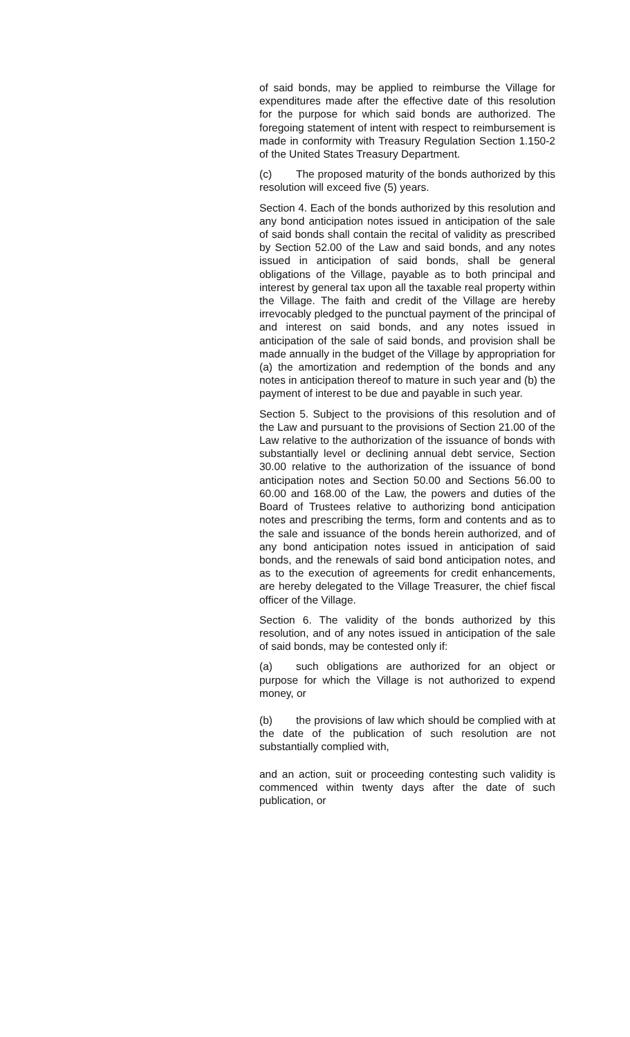of said bonds, may be applied to reimburse the Village for expenditures made after the effective date of this resolution for the purpose for which said bonds are authorized. The foregoing statement of intent with respect to reimbursement is made in conformity with Treasury Regulation Section 1.150-2 of the United States Treasury Department.
(c) The proposed maturity of the bonds authorized by this resolution will exceed five (5) years.
Section 4. Each of the bonds authorized by this resolution and any bond anticipation notes issued in anticipation of the sale of said bonds shall contain the recital of validity as prescribed by Section 52.00 of the Law and said bonds, and any notes issued in anticipation of said bonds, shall be general obligations of the Village, payable as to both principal and interest by general tax upon all the taxable real property within the Village. The faith and credit of the Village are hereby irrevocably pledged to the punctual payment of the principal of and interest on said bonds, and any notes issued in anticipation of the sale of said bonds, and provision shall be made annually in the budget of the Village by appropriation for (a) the amortization and redemption of the bonds and any notes in anticipation thereof to mature in such year and (b) the payment of interest to be due and payable in such year.
Section 5. Subject to the provisions of this resolution and of the Law and pursuant to the provisions of Section 21.00 of the Law relative to the authorization of the issuance of bonds with substantially level or declining annual debt service, Section 30.00 relative to the authorization of the issuance of bond anticipation notes and Section 50.00 and Sections 56.00 to 60.00 and 168.00 of the Law, the powers and duties of the Board of Trustees relative to authorizing bond anticipation notes and prescribing the terms, form and contents and as to the sale and issuance of the bonds herein authorized, and of any bond anticipation notes issued in anticipation of said bonds, and the renewals of said bond anticipation notes, and as to the execution of agreements for credit enhancements, are hereby delegated to the Village Treasurer, the chief fiscal officer of the Village.
Section 6. The validity of the bonds authorized by this resolution, and of any notes issued in anticipation of the sale of said bonds, may be contested only if:
(a) such obligations are authorized for an object or purpose for which the Village is not authorized to expend money, or
(b) the provisions of law which should be complied with at the date of the publication of such resolution are not substantially complied with,
and an action, suit or proceeding contesting such validity is commenced within twenty days after the date of such publication, or